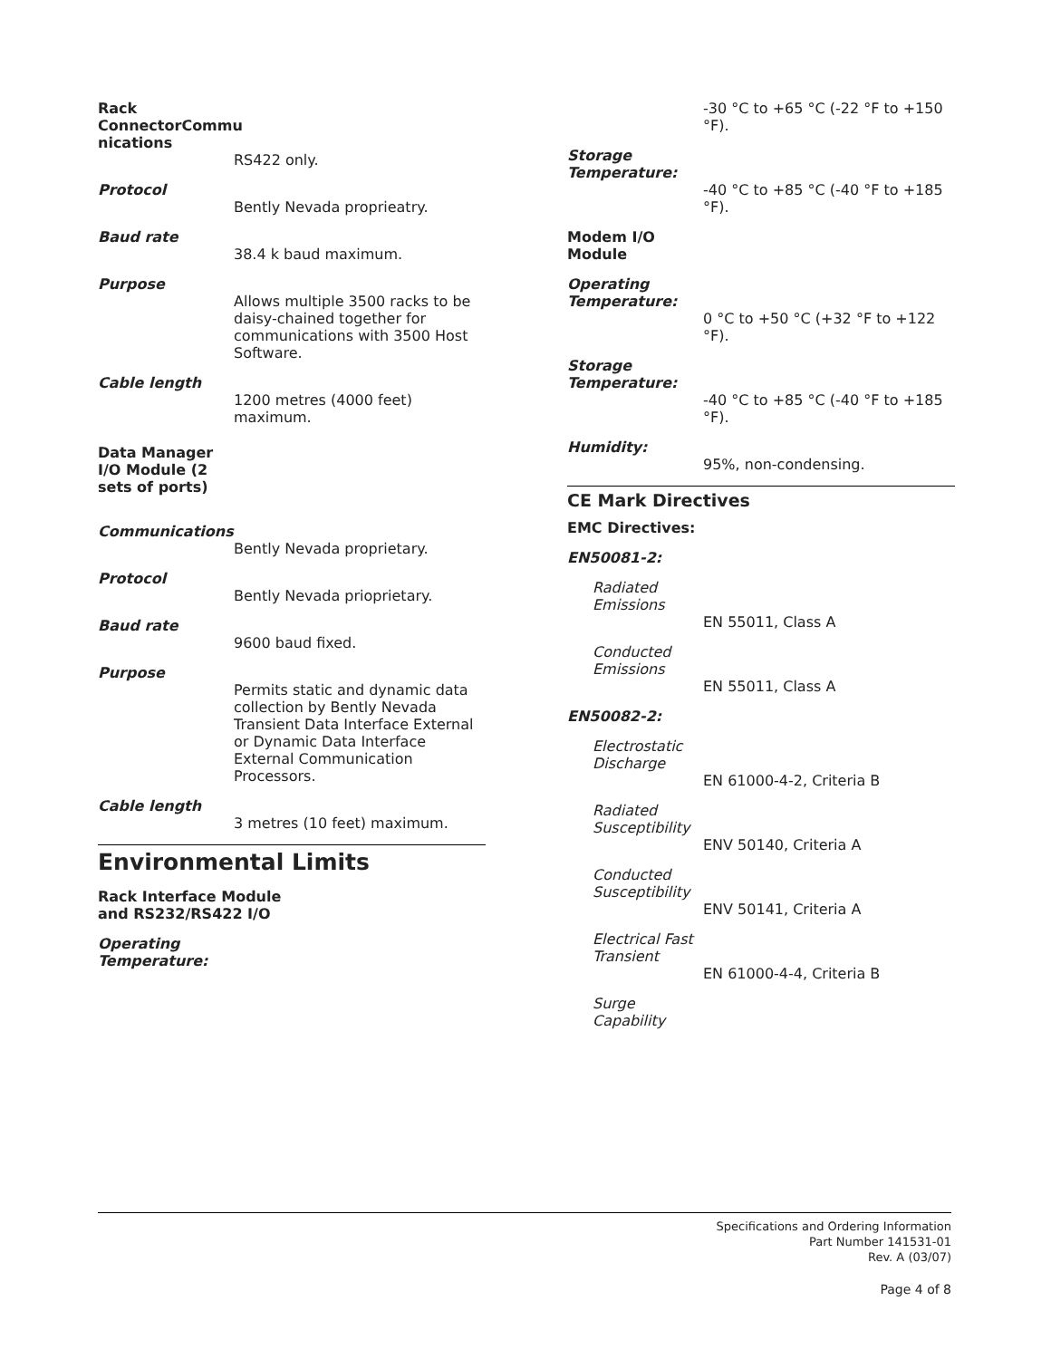Rack ConnectorCommu nications
RS422 only.
Protocol
Bently Nevada proprieatry.
Baud rate
38.4 k baud maximum.
Purpose
Allows multiple 3500 racks to be daisy-chained together for communications with 3500 Host Software.
Cable length
1200 metres (4000 feet) maximum.
Data Manager I/O Module (2 sets of ports)
Communications
Bently Nevada proprietary.
Protocol
Bently Nevada prioprietary.
Baud rate
9600 baud fixed.
Purpose
Permits static and dynamic data collection by Bently Nevada Transient Data Interface External or Dynamic Data Interface External Communication Processors.
Cable length
3 metres (10 feet) maximum.
Environmental Limits
Rack Interface Module
and RS232/RS422 I/O
Operating
Temperature:
-30 °C to +65 °C (-22 °F to +150 °F).
Storage
Temperature:
-40 °C to +85 °C (-40 °F to +185 °F).
Modem I/O
Module
Operating
Temperature:
0 °C to +50 °C (+32 °F to +122 °F).
Storage
Temperature:
-40 °C to +85 °C (-40 °F to +185 °F).
Humidity:
95%, non-condensing.
CE Mark Directives
EMC Directives:
EN50081-2:
Radiated
Emissions
EN 55011, Class A
Conducted
Emissions
EN 55011, Class A
EN50082-2:
Electrostatic
Discharge
EN 61000-4-2, Criteria B
Radiated
Susceptibility
ENV 50140, Criteria A
Conducted
Susceptibility
ENV 50141, Criteria A
Electrical Fast
Transient
EN 61000-4-4, Criteria B
Surge
Capability
Specifications and Ordering Information
Part Number 141531-01
Rev. A (03/07)
Page 4 of 8